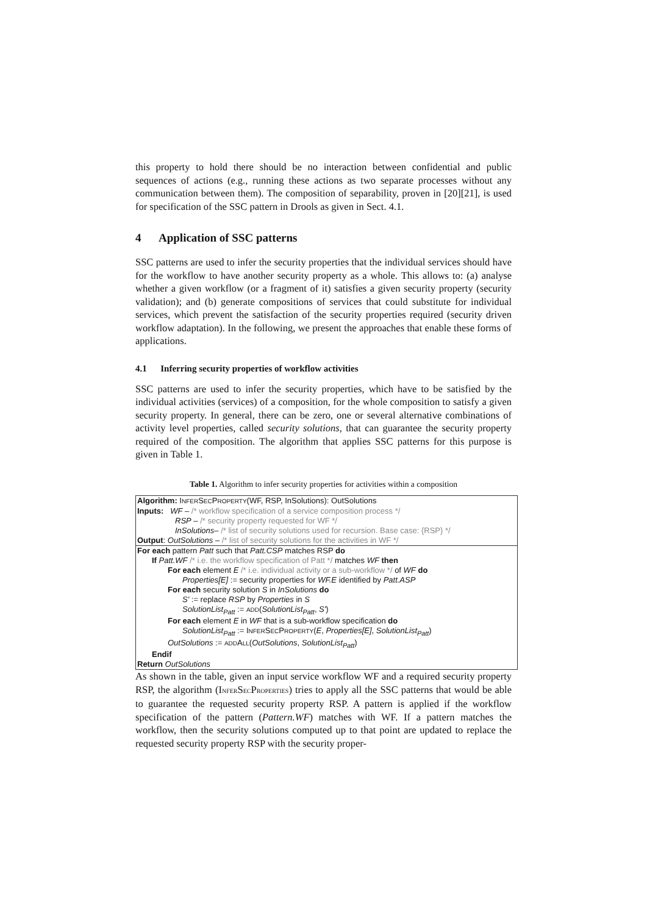this property to hold there should be no interaction between confidential and public sequences of actions (e.g., running these actions as two separate processes without any communication between them). The composition of separability, proven in [20][21], is used for specification of the SSC pattern in Drools as given in Sect. 4.1.
4 Application of SSC patterns
SSC patterns are used to infer the security properties that the individual services should have for the workflow to have another security property as a whole. This allows to: (a) analyse whether a given workflow (or a fragment of it) satisfies a given security property (security validation); and (b) generate compositions of services that could substitute for individual services, which prevent the satisfaction of the security properties required (security driven workflow adaptation). In the following, we present the approaches that enable these forms of applications.
4.1 Inferring security properties of workflow activities
SSC patterns are used to infer the security properties, which have to be satisfied by the individual activities (services) of a composition, for the whole composition to satisfy a given security property. In general, there can be zero, one or several alternative combinations of activity level properties, called security solutions, that can guarantee the security property required of the composition. The algorithm that applies SSC patterns for this purpose is given in Table 1.
Table 1. Algorithm to infer security properties for activities within a composition
| Algorithm: I NFER S EC P ROPERTY (WF, RSP, InSolutions): OutSolutions Inputs: WF – /* workflow specification of a service composition process */ RSP – /* security property requested for WF */ InSolutions – /* list of security solutions used for recursion. Base case: {RSP} */ Output : OutSolutions – /* list of security solutions for the activities in WF */ |
| For each pattern Patt such that Patt.CSP matches RSP do If Patt.WF /* i.e. the workflow specification of Patt */ matches WF then For each element E /* i.e. individual activity or a sub-workflow */ of WF do Properties[E] := security properties for WF.E identified by Patt.ASP For each security solution S in InSolutions do S' := replace RSP by Properties in S SolutionList<sub>Patt</sub> := ADD ( SolutionList<sub>Patt</sub> , S' ) For each element E in WF that is a sub-workflow specification do SolutionList<sub>Patt</sub> := I NFER S EC P ROPERTY ( E , Properties[E] , SolutionList<sub>Patt</sub> ) OutSolutions := ADD A LL ( OutSolutions , SolutionList<sub>Patt</sub> ) Endif Return OutSolutions |
As shown in the table, given an input service workflow WF and a required security property RSP, the algorithm (INFERSECPROPERTIES) tries to apply all the SSC patterns that would be able to guarantee the requested security property RSP. A pattern is applied if the workflow specification of the pattern (Pattern.WF) matches with WF. If a pattern matches the workflow, then the security solutions computed up to that point are updated to replace the requested security property RSP with the security proper-